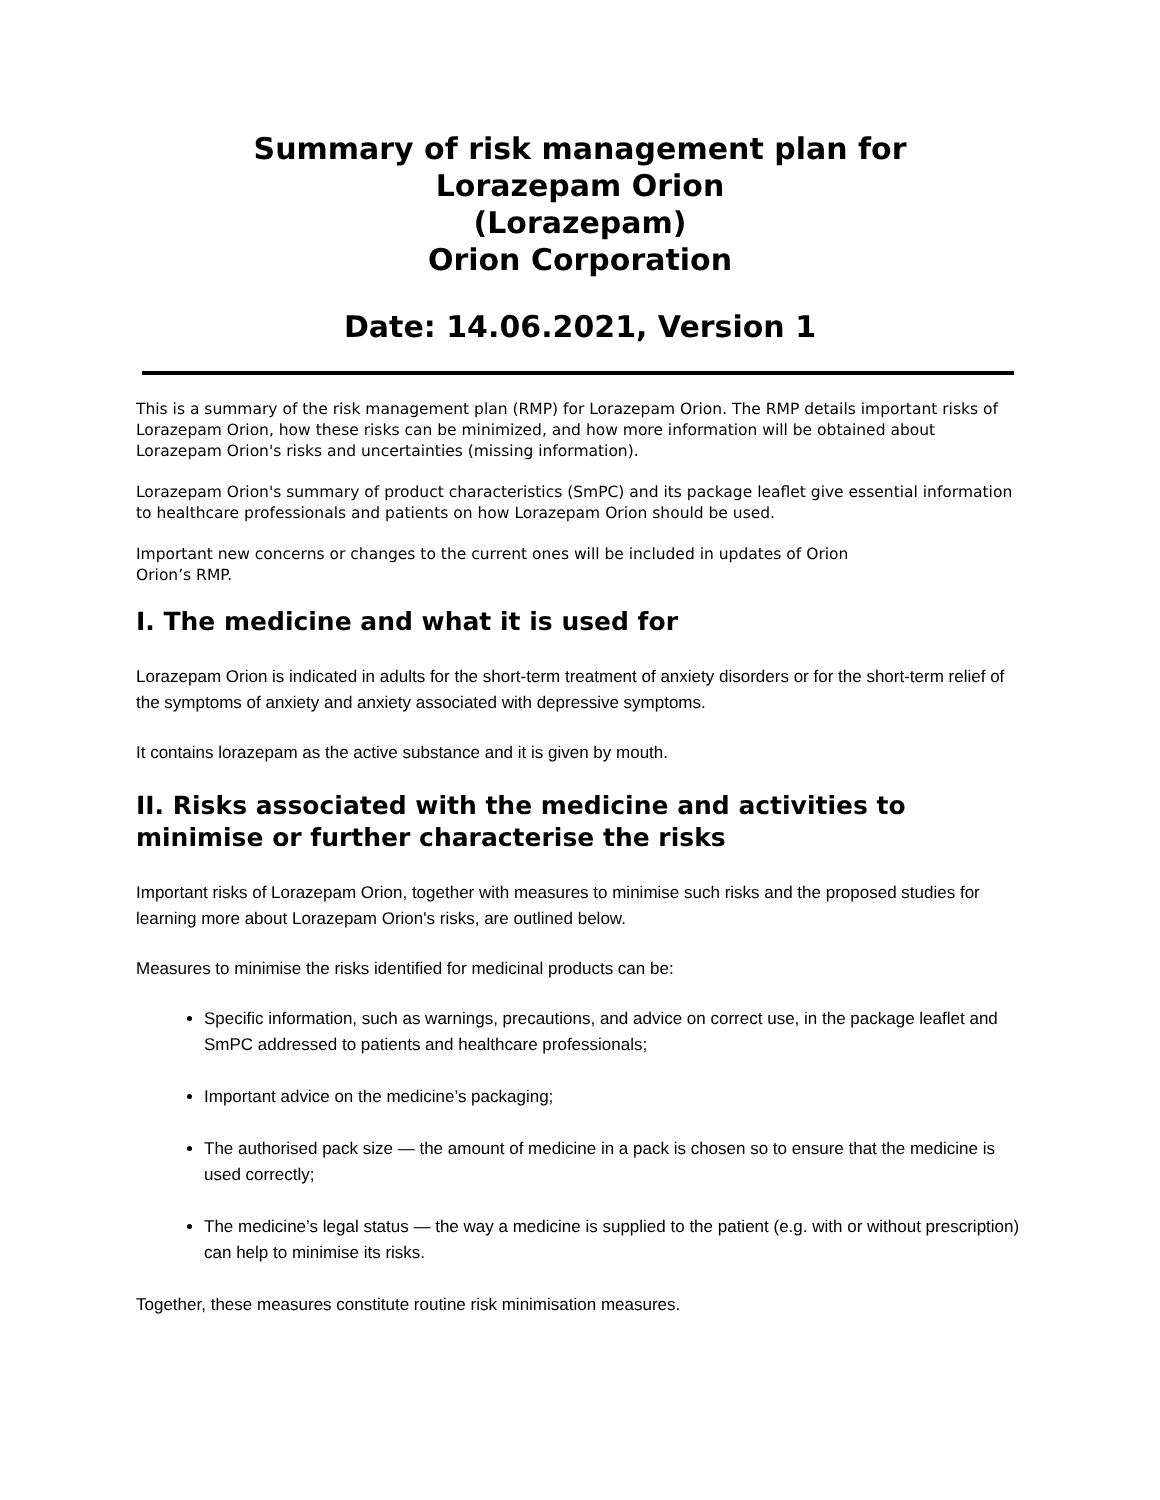Summary of risk management plan for
Lorazepam Orion
(Lorazepam)
Orion Corporation
Date: 14.06.2021, Version 1
This is a summary of the risk management plan (RMP) for Lorazepam Orion. The RMP details important risks of Lorazepam Orion, how these risks can be minimized, and how more information will be obtained about Lorazepam Orion's risks and uncertainties (missing information).
Lorazepam Orion's summary of product characteristics (SmPC) and its package leaflet give essential information to healthcare professionals and patients on how Lorazepam Orion should be used.
Important new concerns or changes to the current ones will be included in updates of Orion
Orion’s RMP.
I. The medicine and what it is used for
Lorazepam Orion is indicated in adults for the short-term treatment of anxiety disorders or for the short-term relief of the symptoms of anxiety and anxiety associated with depressive symptoms.
It contains lorazepam as the active substance and it is given by mouth.
II. Risks associated with the medicine and activities to minimise or further characterise the risks
Important risks of Lorazepam Orion, together with measures to minimise such risks and the proposed studies for learning more about Lorazepam Orion's risks, are outlined below.
Measures to minimise the risks identified for medicinal products can be:
Specific information, such as warnings, precautions, and advice on correct use, in the package leaflet and SmPC addressed to patients and healthcare professionals;
Important advice on the medicine’s packaging;
The authorised pack size — the amount of medicine in a pack is chosen so to ensure that the medicine is used correctly;
The medicine’s legal status — the way a medicine is supplied to the patient (e.g. with or without prescription) can help to minimise its risks.
Together, these measures constitute routine risk minimisation measures.